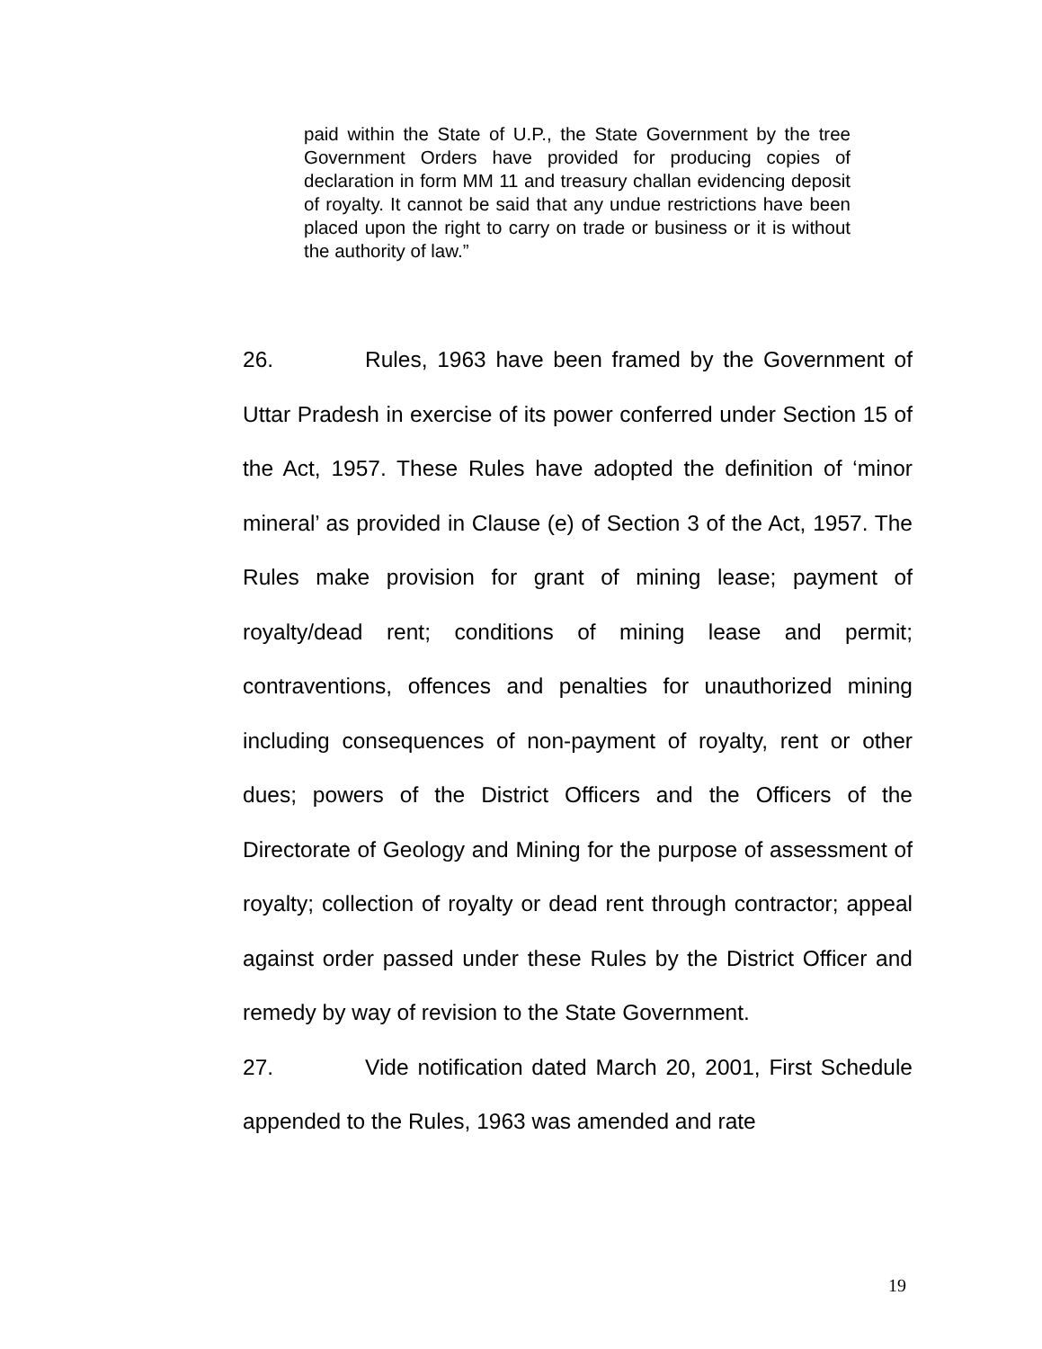paid within the State of U.P., the State Government by the tree Government Orders have provided for producing copies of declaration in form MM 11 and treasury challan evidencing deposit of royalty. It cannot be said that any undue restrictions have been placed upon the right to carry on trade or business or it is without the authority of law.”
26. Rules, 1963 have been framed by the Government of Uttar Pradesh in exercise of its power conferred under Section 15 of the Act, 1957. These Rules have adopted the definition of ‘minor mineral’ as provided in Clause (e) of Section 3 of the Act, 1957. The Rules make provision for grant of mining lease; payment of royalty/dead rent; conditions of mining lease and permit; contraventions, offences and penalties for unauthorized mining including consequences of non-payment of royalty, rent or other dues; powers of the District Officers and the Officers of the Directorate of Geology and Mining for the purpose of assessment of royalty; collection of royalty or dead rent through contractor; appeal against order passed under these Rules by the District Officer and remedy by way of revision to the State Government.
27. Vide notification dated March 20, 2001, First Schedule appended to the Rules, 1963 was amended and rate
19